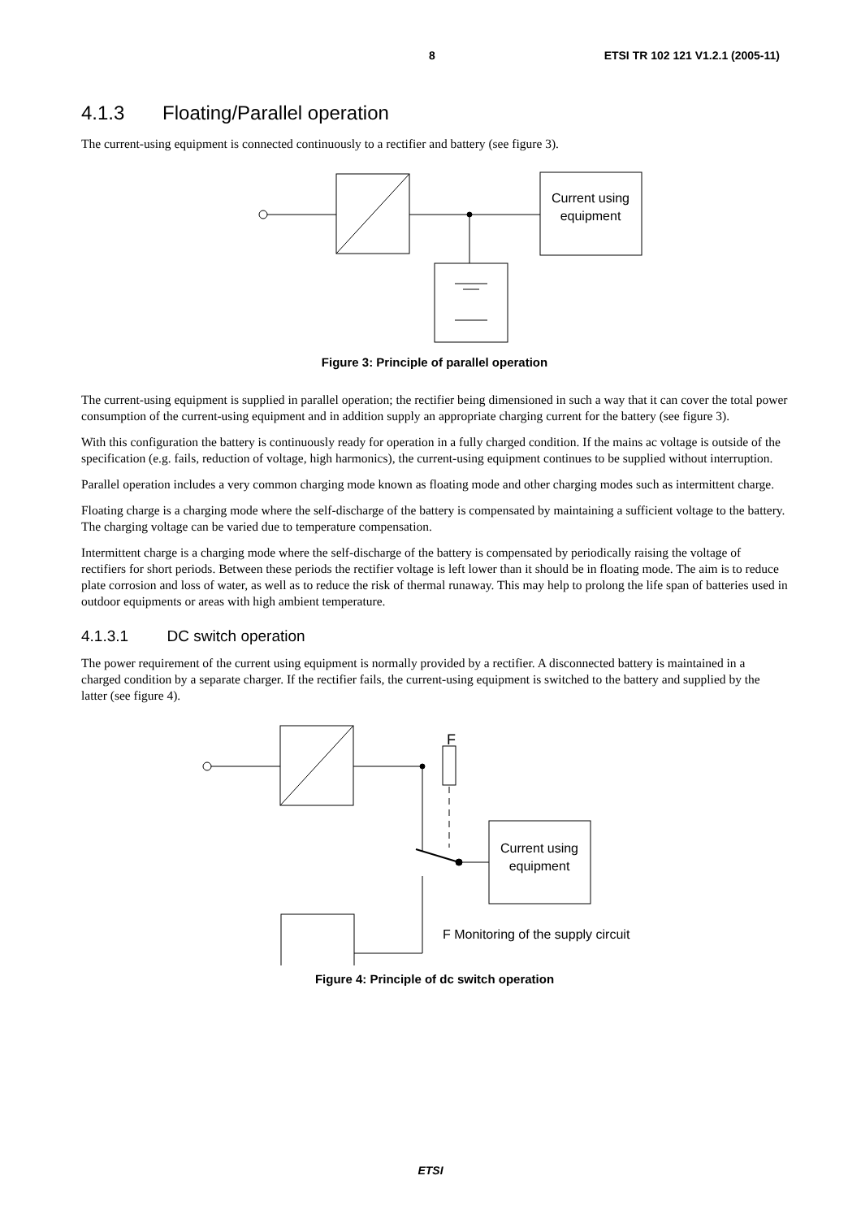8 ETSI TR 102 121 V1.2.1 (2005-11)
4.1.3 Floating/Parallel operation
The current-using equipment is connected continuously to a rectifier and battery (see figure 3).
Current using
equipment
Figure 3: Principle of parallel operation
The current-using equipment is supplied in parallel operation; the rectifier being dimensioned in such a way that it can cover the total power consumption of the current-using equipment and in addition supply an appropriate charging current for the battery (see figure 3).
With this configuration the battery is continuously ready for operation in a fully charged condition. If the mains ac voltage is outside of the specification (e.g. fails, reduction of voltage, high harmonics), the current-using equipment continues to be supplied without interruption.
Parallel operation includes a very common charging mode known as floating mode and other charging modes such as intermittent charge.
Floating charge is a charging mode where the self-discharge of the battery is compensated by maintaining a sufficient voltage to the battery. The charging voltage can be varied due to temperature compensation.
Intermittent charge is a charging mode where the self-discharge of the battery is compensated by periodically raising the voltage of rectifiers for short periods. Between these periods the rectifier voltage is left lower than it should be in floating mode. The aim is to reduce plate corrosion and loss of water, as well as to reduce the risk of thermal runaway. This may help to prolong the life span of batteries used in outdoor equipments or areas with high ambient temperature.
4.1.3.1 DC switch operation
The power requirement of the current using equipment is normally provided by a rectifier. A disconnected battery is maintained in a charged condition by a separate charger. If the rectifier fails, the current-using equipment is switched to the battery and supplied by the latter (see figure 4).
F
Current using
equipment
F Monitoring of the supply circuit
Figure 4: Principle of dc switch operation
ETSI